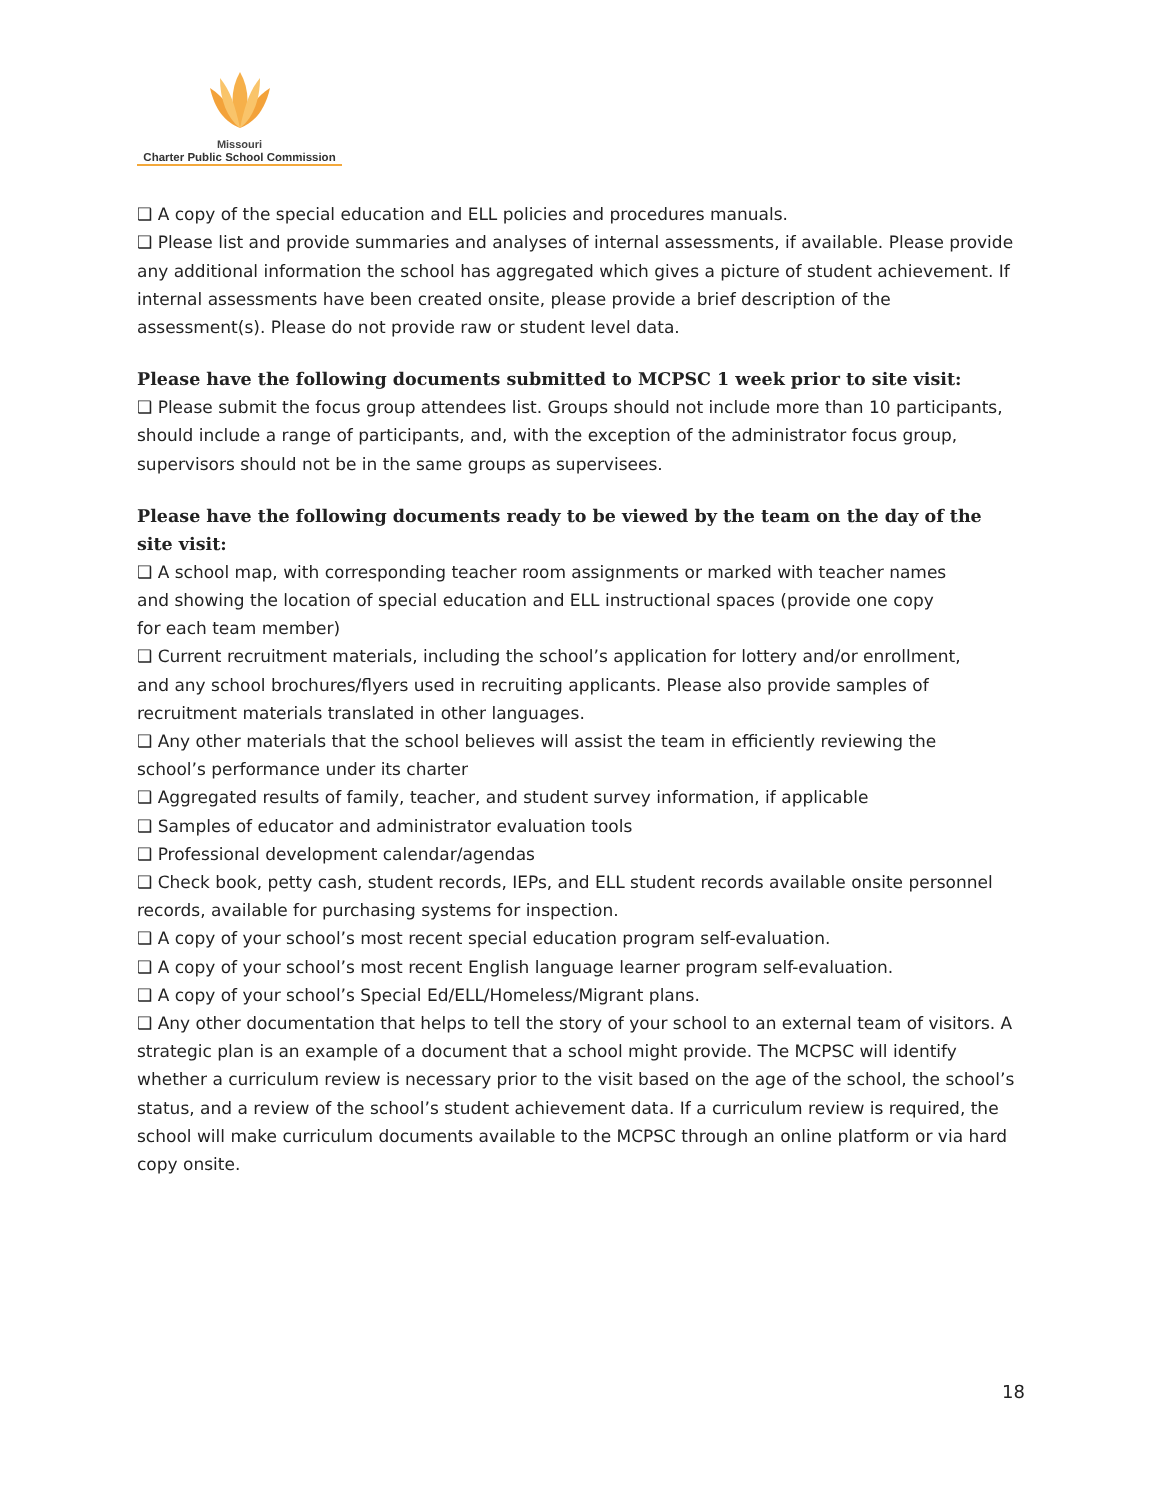Missouri
Charter Public School Commission
❑ A copy of the special education and ELL policies and procedures manuals.
❑ Please list and provide summaries and analyses of internal assessments, if available. Please provide any additional information the school has aggregated which gives a picture of student achievement. If internal assessments have been created onsite, please provide a brief description of the assessment(s). Please do not provide raw or student level data.
Please have the following documents submitted to MCPSC 1 week prior to site visit:
❑ Please submit the focus group attendees list. Groups should not include more than 10 participants, should include a range of participants, and, with the exception of the administrator focus group, supervisors should not be in the same groups as supervisees.
Please have the following documents ready to be viewed by the team on the day of the site visit:
❑ A school map, with corresponding teacher room assignments or marked with teacher names
and showing the location of special education and ELL instructional spaces (provide one copy
for each team member)
❑ Current recruitment materials, including the school’s application for lottery and/or enrollment,
and any school brochures/flyers used in recruiting applicants. Please also provide samples of
recruitment materials translated in other languages.
❑ Any other materials that the school believes will assist the team in efficiently reviewing the
school’s performance under its charter
❑ Aggregated results of family, teacher, and student survey information, if applicable
❑ Samples of educator and administrator evaluation tools
❑ Professional development calendar/agendas
❑ Check book, petty cash, student records, IEPs, and ELL student records available onsite personnel records, available for purchasing systems for inspection.
❑ A copy of your school’s most recent special education program self-evaluation.
❑ A copy of your school’s most recent English language learner program self-evaluation.
❑ A copy of your school’s Special Ed/ELL/Homeless/Migrant plans.
❑ Any other documentation that helps to tell the story of your school to an external team of visitors. A strategic plan is an example of a document that a school might provide. The MCPSC will identify whether a curriculum review is necessary prior to the visit based on the age of the school, the school’s status, and a review of the school’s student achievement data. If a curriculum review is required, the school will make curriculum documents available to the MCPSC through an online platform or via hard copy onsite.
18